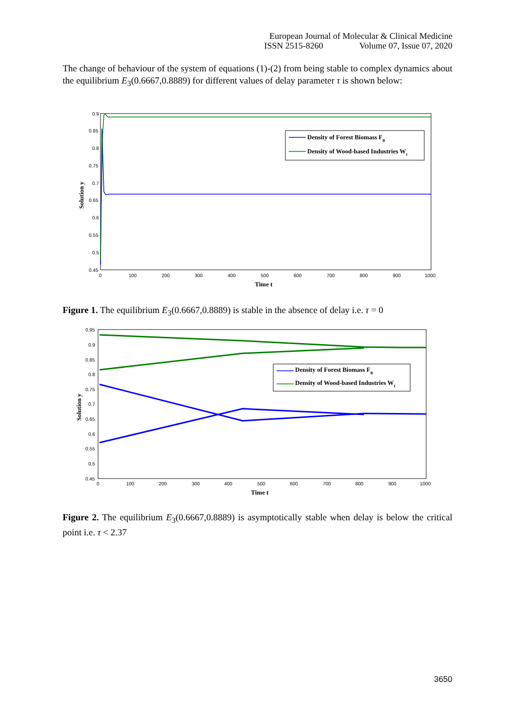European Journal of Molecular & Clinical Medicine
ISSN 2515-8260 Volume 07, Issue 07, 2020
The change of behaviour of the system of equations (1)-(2) from being stable to complex dynamics about the equilibrium E<sub>3</sub>(0.6667,0.8889) for different values of delay parameter τ is shown below:
0.9
0.85
0.8
0.75
0.7
0.65
0.6
0.55
0.5
0.45
0
100
200
300
400
500
600
700
800
900
1000
Time t
Solution y
Density of Forest Biomass FB
Density of Wood-based Industries WI
Figure 1. The equilibrium E<sub>3</sub>(0.6667,0.8889) is stable in the absence of delay i.e. τ = 0
0.95
0.9
0.85
0.8
0.75
0.7
0.65
0.6
0.55
0.5
0.45
0
100
200
300
400
500
600
700
800
900
1000
Time t
Solution y
Density of Forest Biomass FB
Density of Wood-based Industries WI
Figure 2. The equilibrium E<sub>3</sub>(0.6667,0.8889) is asymptotically stable when delay is below the critical point i.e. τ < 2.37
3650